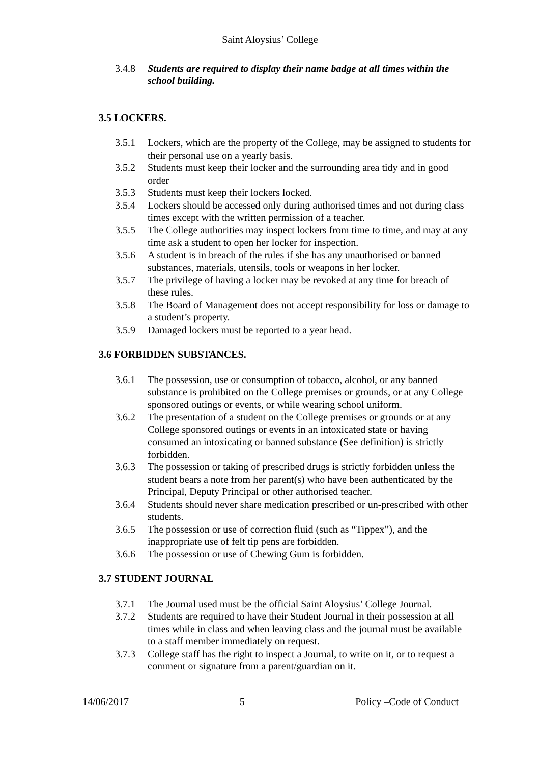Saint Aloysius’ College
3.4.8 Students are required to display their name badge at all times within the school building.
3.5 LOCKERS.
3.5.1 Lockers, which are the property of the College, may be assigned to students for their personal use on a yearly basis.
3.5.2 Students must keep their locker and the surrounding area tidy and in good order
3.5.3 Students must keep their lockers locked.
3.5.4 Lockers should be accessed only during authorised times and not during class times except with the written permission of a teacher.
3.5.5 The College authorities may inspect lockers from time to time, and may at any time ask a student to open her locker for inspection.
3.5.6 A student is in breach of the rules if she has any unauthorised or banned substances, materials, utensils, tools or weapons in her locker.
3.5.7 The privilege of having a locker may be revoked at any time for breach of these rules.
3.5.8 The Board of Management does not accept responsibility for loss or damage to a student’s property.
3.5.9 Damaged lockers must be reported to a year head.
3.6 FORBIDDEN SUBSTANCES.
3.6.1 The possession, use or consumption of tobacco, alcohol, or any banned substance is prohibited on the College premises or grounds, or at any College sponsored outings or events, or while wearing school uniform.
3.6.2 The presentation of a student on the College premises or grounds or at any College sponsored outings or events in an intoxicated state or having consumed an intoxicating or banned substance (See definition) is strictly forbidden.
3.6.3 The possession or taking of prescribed drugs is strictly forbidden unless the student bears a note from her parent(s) who have been authenticated by the Principal, Deputy Principal or other authorised teacher.
3.6.4 Students should never share medication prescribed or un-prescribed with other students.
3.6.5 The possession or use of correction fluid (such as “Tippex”), and the inappropriate use of felt tip pens are forbidden.
3.6.6 The possession or use of Chewing Gum is forbidden.
3.7 STUDENT JOURNAL
3.7.1 The Journal used must be the official Saint Aloysius’ College Journal.
3.7.2 Students are required to have their Student Journal in their possession at all times while in class and when leaving class and the journal must be available to a staff member immediately on request.
3.7.3 College staff has the right to inspect a Journal, to write on it, or to request a comment or signature from a parent/guardian on it.
14/06/2017 5 Policy –Code of Conduct